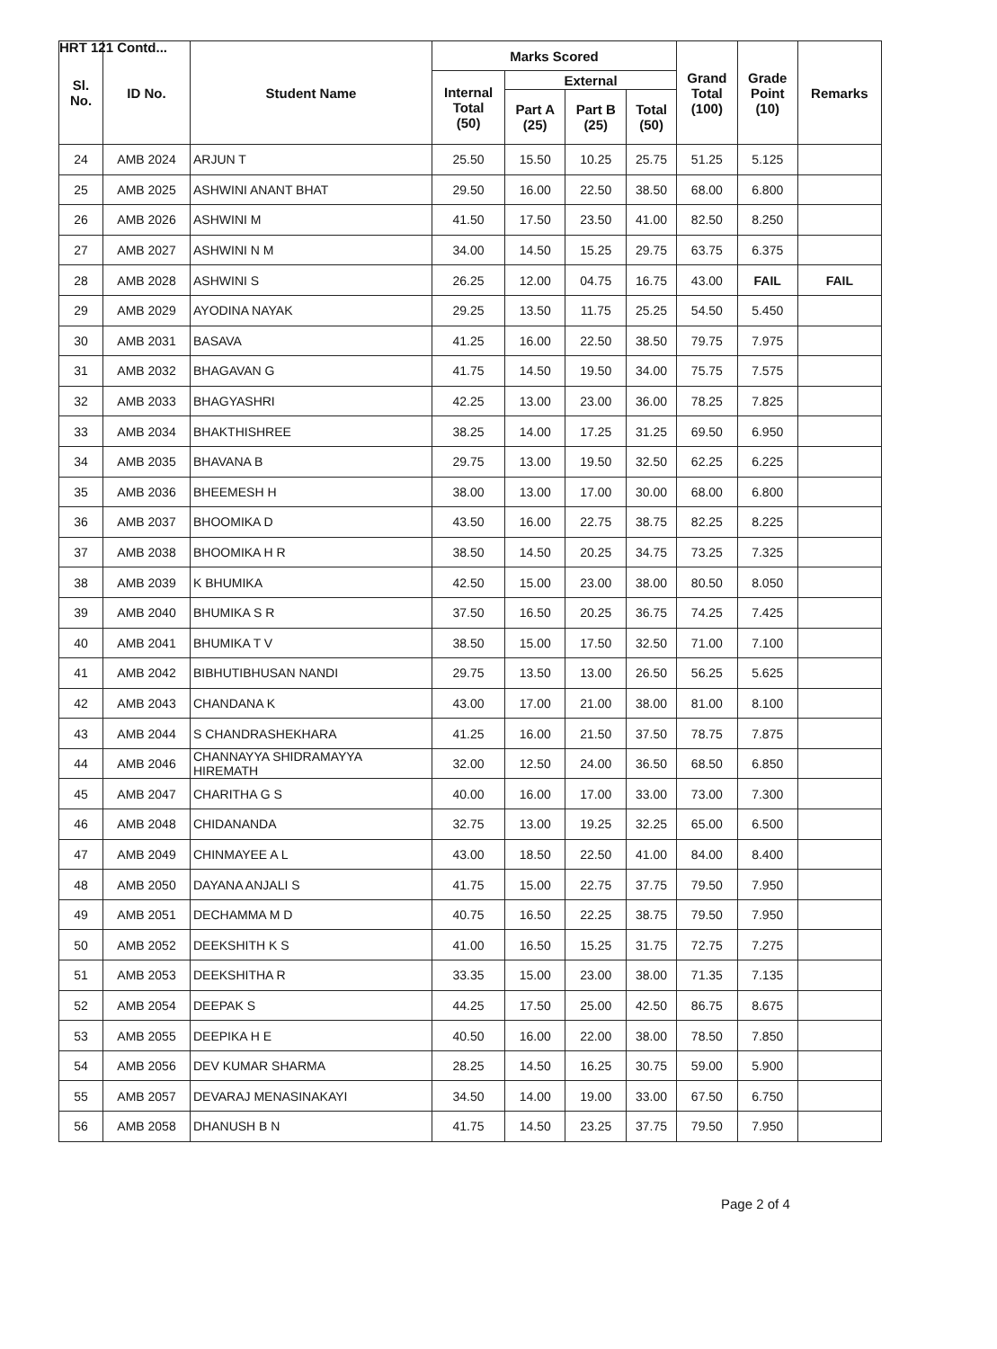HRT 121 Contd...
| Sl. No. | ID No. | Student Name | Marks Scored | | | | Grand Total (100) | Grade Point (10) | Remarks |
| --- | --- | --- | --- | --- | --- | --- | --- | --- | --- |
| | | | Internal Total (50) | External | | | | | |
| | | | | Part A (25) | Part B (25) | Total (50) | | | |
| 24 | AMB 2024 | ARJUN T | 25.50 | 15.50 | 10.25 | 25.75 | 51.25 | 5.125 | |
| 25 | AMB 2025 | ASHWINI ANANT BHAT | 29.50 | 16.00 | 22.50 | 38.50 | 68.00 | 6.800 | |
| 26 | AMB 2026 | ASHWINI M | 41.50 | 17.50 | 23.50 | 41.00 | 82.50 | 8.250 | |
| 27 | AMB 2027 | ASHWINI N M | 34.00 | 14.50 | 15.25 | 29.75 | 63.75 | 6.375 | |
| 28 | AMB 2028 | ASHWINI S | 26.25 | 12.00 | 04.75 | 16.75 | 43.00 | FAIL | FAIL |
| 29 | AMB 2029 | AYODINA NAYAK | 29.25 | 13.50 | 11.75 | 25.25 | 54.50 | 5.450 | |
| 30 | AMB 2031 | BASAVA | 41.25 | 16.00 | 22.50 | 38.50 | 79.75 | 7.975 | |
| 31 | AMB 2032 | BHAGAVAN G | 41.75 | 14.50 | 19.50 | 34.00 | 75.75 | 7.575 | |
| 32 | AMB 2033 | BHAGYASHRI | 42.25 | 13.00 | 23.00 | 36.00 | 78.25 | 7.825 | |
| 33 | AMB 2034 | BHAKTHISHREE | 38.25 | 14.00 | 17.25 | 31.25 | 69.50 | 6.950 | |
| 34 | AMB 2035 | BHAVANA B | 29.75 | 13.00 | 19.50 | 32.50 | 62.25 | 6.225 | |
| 35 | AMB 2036 | BHEEMESH H | 38.00 | 13.00 | 17.00 | 30.00 | 68.00 | 6.800 | |
| 36 | AMB 2037 | BHOOMIKA D | 43.50 | 16.00 | 22.75 | 38.75 | 82.25 | 8.225 | |
| 37 | AMB 2038 | BHOOMIKA H R | 38.50 | 14.50 | 20.25 | 34.75 | 73.25 | 7.325 | |
| 38 | AMB 2039 | K BHUMIKA | 42.50 | 15.00 | 23.00 | 38.00 | 80.50 | 8.050 | |
| 39 | AMB 2040 | BHUMIKA S R | 37.50 | 16.50 | 20.25 | 36.75 | 74.25 | 7.425 | |
| 40 | AMB 2041 | BHUMIKA T V | 38.50 | 15.00 | 17.50 | 32.50 | 71.00 | 7.100 | |
| 41 | AMB 2042 | BIBHUTIBHUSAN NANDI | 29.75 | 13.50 | 13.00 | 26.50 | 56.25 | 5.625 | |
| 42 | AMB 2043 | CHANDANA K | 43.00 | 17.00 | 21.00 | 38.00 | 81.00 | 8.100 | |
| 43 | AMB 2044 | S CHANDRASHEKHARA | 41.25 | 16.00 | 21.50 | 37.50 | 78.75 | 7.875 | |
| 44 | AMB 2046 | CHANNAYYA SHIDRAMAYYA HIREMATH | 32.00 | 12.50 | 24.00 | 36.50 | 68.50 | 6.850 | |
| 45 | AMB 2047 | CHARITHA G S | 40.00 | 16.00 | 17.00 | 33.00 | 73.00 | 7.300 | |
| 46 | AMB 2048 | CHIDANANDA | 32.75 | 13.00 | 19.25 | 32.25 | 65.00 | 6.500 | |
| 47 | AMB 2049 | CHINMAYEE A L | 43.00 | 18.50 | 22.50 | 41.00 | 84.00 | 8.400 | |
| 48 | AMB 2050 | DAYANA ANJALI S | 41.75 | 15.00 | 22.75 | 37.75 | 79.50 | 7.950 | |
| 49 | AMB 2051 | DECHAMMA M D | 40.75 | 16.50 | 22.25 | 38.75 | 79.50 | 7.950 | |
| 50 | AMB 2052 | DEEKSHITH K S | 41.00 | 16.50 | 15.25 | 31.75 | 72.75 | 7.275 | |
| 51 | AMB 2053 | DEEKSHITHA R | 33.35 | 15.00 | 23.00 | 38.00 | 71.35 | 7.135 | |
| 52 | AMB 2054 | DEEPAK S | 44.25 | 17.50 | 25.00 | 42.50 | 86.75 | 8.675 | |
| 53 | AMB 2055 | DEEPIKA H E | 40.50 | 16.00 | 22.00 | 38.00 | 78.50 | 7.850 | |
| 54 | AMB 2056 | DEV KUMAR SHARMA | 28.25 | 14.50 | 16.25 | 30.75 | 59.00 | 5.900 | |
| 55 | AMB 2057 | DEVARAJ MENASINAKAYI | 34.50 | 14.00 | 19.00 | 33.00 | 67.50 | 6.750 | |
| 56 | AMB 2058 | DHANUSH B N | 41.75 | 14.50 | 23.25 | 37.75 | 79.50 | 7.950 | |
Page 2 of 4